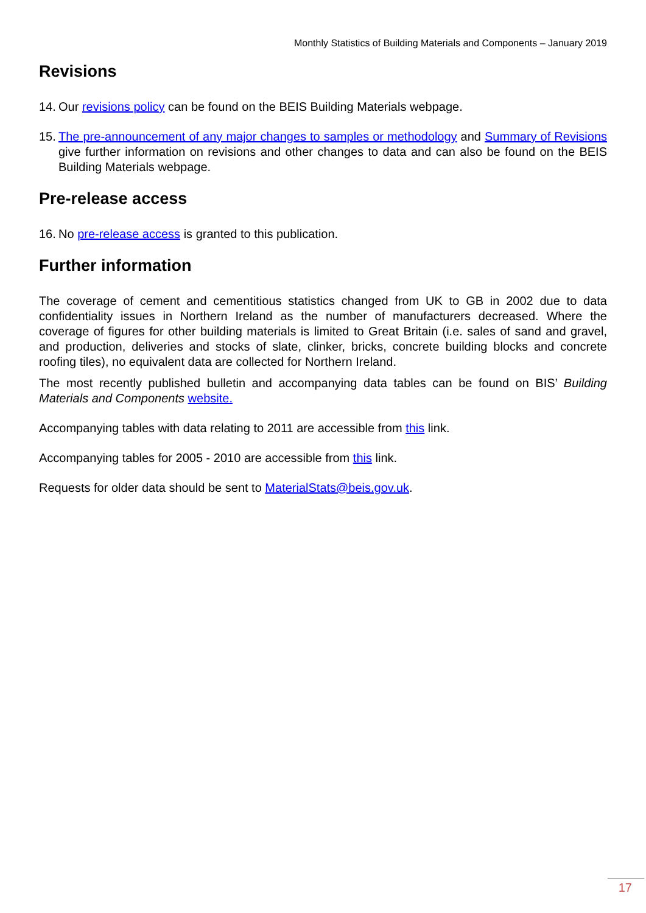Monthly Statistics of Building Materials and Components – January 2019
Revisions
14.
Our revisions policy can be found on the BEIS Building Materials webpage.
15.
The pre-announcement of any major changes to samples or methodology and Summary of Revisions give further information on revisions and other changes to data and can also be found on the BEIS Building Materials webpage.
Pre-release access
16.
No pre-release access is granted to this publication.
Further information
The coverage of cement and cementitious statistics changed from UK to GB in 2002 due to data confidentiality issues in Northern Ireland as the number of manufacturers decreased. Where the coverage of figures for other building materials is limited to Great Britain (i.e. sales of sand and gravel, and production, deliveries and stocks of slate, clinker, bricks, concrete building blocks and concrete roofing tiles), no equivalent data are collected for Northern Ireland.
The most recently published bulletin and accompanying data tables can be found on BIS’ Building Materials and Components website.
Accompanying tables with data relating to 2011 are accessible from this link.
Accompanying tables for 2005 - 2010 are accessible from this link.
Requests for older data should be sent to MaterialStats@beis.gov.uk.
17